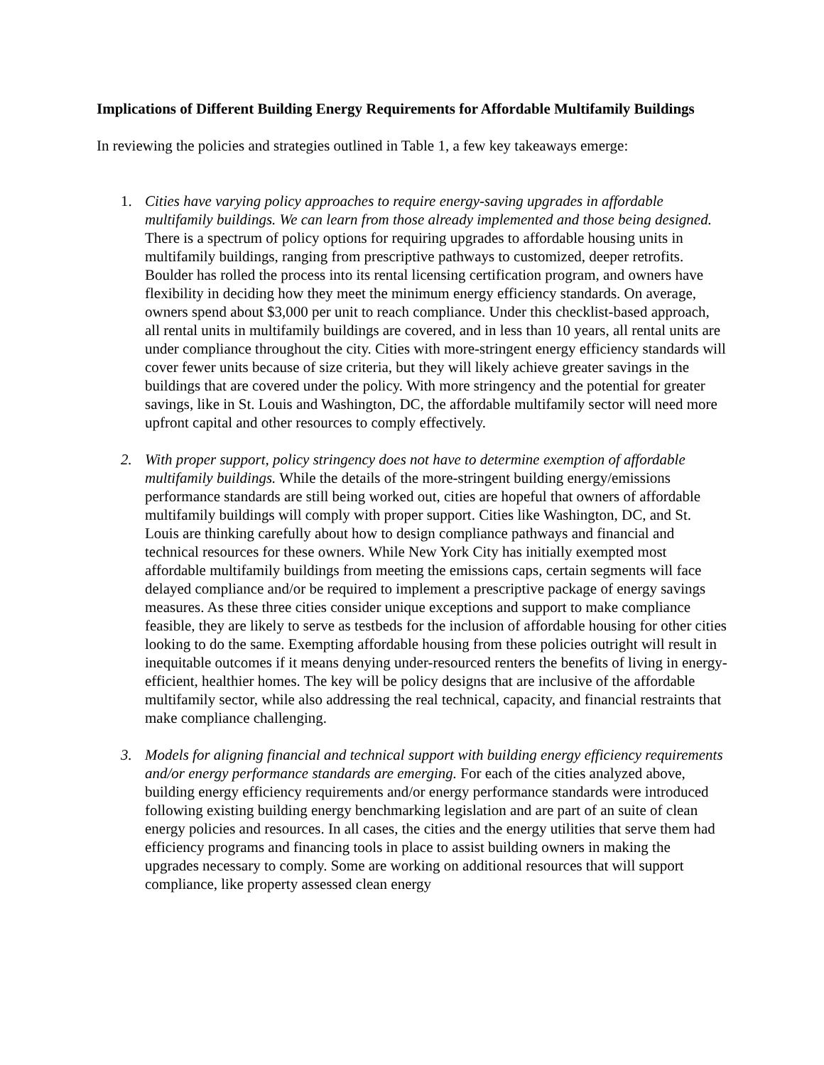Implications of Different Building Energy Requirements for Affordable Multifamily Buildings
In reviewing the policies and strategies outlined in Table 1, a few key takeaways emerge:
1. Cities have varying policy approaches to require energy-saving upgrades in affordable multifamily buildings. We can learn from those already implemented and those being designed. There is a spectrum of policy options for requiring upgrades to affordable housing units in multifamily buildings, ranging from prescriptive pathways to customized, deeper retrofits. Boulder has rolled the process into its rental licensing certification program, and owners have flexibility in deciding how they meet the minimum energy efficiency standards. On average, owners spend about $3,000 per unit to reach compliance. Under this checklist-based approach, all rental units in multifamily buildings are covered, and in less than 10 years, all rental units are under compliance throughout the city. Cities with more-stringent energy efficiency standards will cover fewer units because of size criteria, but they will likely achieve greater savings in the buildings that are covered under the policy. With more stringency and the potential for greater savings, like in St. Louis and Washington, DC, the affordable multifamily sector will need more upfront capital and other resources to comply effectively.
2. With proper support, policy stringency does not have to determine exemption of affordable multifamily buildings. While the details of the more-stringent building energy/emissions performance standards are still being worked out, cities are hopeful that owners of affordable multifamily buildings will comply with proper support. Cities like Washington, DC, and St. Louis are thinking carefully about how to design compliance pathways and financial and technical resources for these owners. While New York City has initially exempted most affordable multifamily buildings from meeting the emissions caps, certain segments will face delayed compliance and/or be required to implement a prescriptive package of energy savings measures. As these three cities consider unique exceptions and support to make compliance feasible, they are likely to serve as testbeds for the inclusion of affordable housing for other cities looking to do the same. Exempting affordable housing from these policies outright will result in inequitable outcomes if it means denying under-resourced renters the benefits of living in energy-efficient, healthier homes. The key will be policy designs that are inclusive of the affordable multifamily sector, while also addressing the real technical, capacity, and financial restraints that make compliance challenging.
3. Models for aligning financial and technical support with building energy efficiency requirements and/or energy performance standards are emerging. For each of the cities analyzed above, building energy efficiency requirements and/or energy performance standards were introduced following existing building energy benchmarking legislation and are part of an suite of clean energy policies and resources. In all cases, the cities and the energy utilities that serve them had efficiency programs and financing tools in place to assist building owners in making the upgrades necessary to comply. Some are working on additional resources that will support compliance, like property assessed clean energy